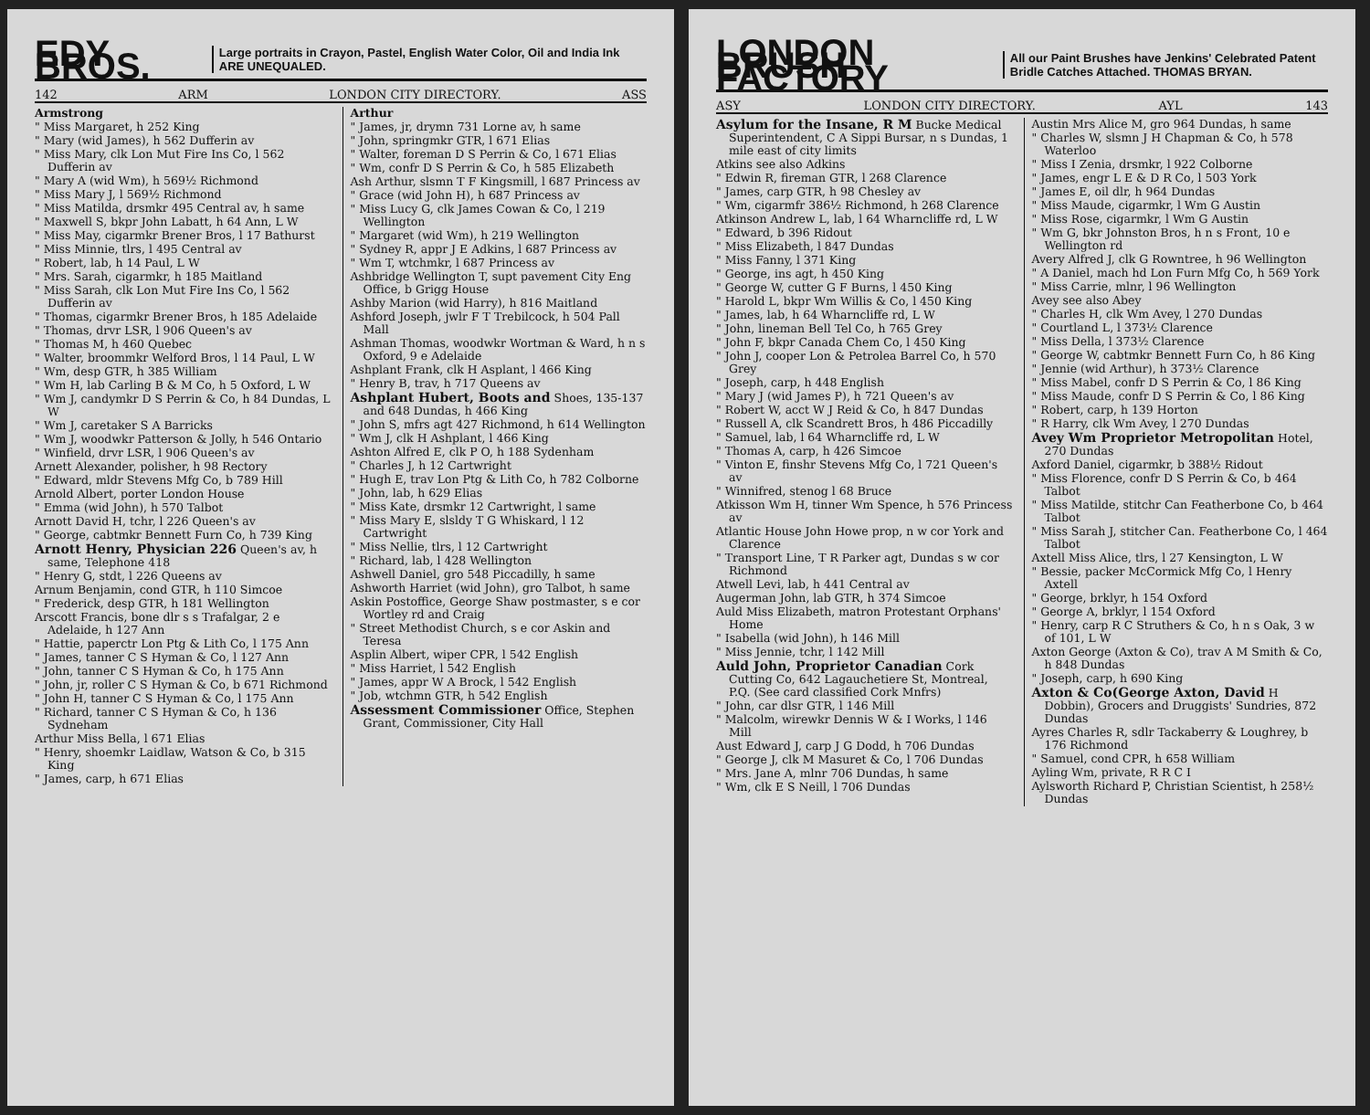EDY BROS. Large portraits in Crayon, Pastel, English Water Color, Oil and India Ink ARE UNEQUALED.
142 ARM LONDON CITY DIRECTORY. ASS
Armstrong
" Miss Margaret, h 252 King
" Mary (wid James), h 562 Dufferin av
" Miss Mary, clk Lon Mut Fire Ins Co, l 562 Dufferin av
" Mary A (wid Wm), h 569½ Richmond
" Miss Mary J, l 569½ Richmond
" Miss Matilda, drsmkr 495 Central av, h same
" Maxwell S, bkpr John Labatt, h 64 Ann, L W
" Miss May, cigarmkr Brener Bros, l 17 Bathurst
" Miss Minnie, tlrs, l 495 Central av
" Robert, lab, h 14 Paul, L W
" Mrs. Sarah, cigarmkr, h 185 Maitland
" Miss Sarah, clk Lon Mut Fire Ins Co, l 562 Dufferin av
" Thomas, cigarmkr Brener Bros, h 185 Adelaide
" Thomas, drvr LSR, l 906 Queen's av
" Thomas M, h 460 Quebec
" Walter, broommkr Welford Bros, l 14 Paul, L W
" Wm, desp GTR, h 385 William
" Wm H, lab Carling B & M Co, h 5 Oxford, L W
" Wm J, candymkr D S Perrin & Co, h 84 Dundas, L W
" Wm J, caretaker S A Barricks
" Wm J, woodwkr Patterson & Jolly, h 546 Ontario
" Winfield, drvr LSR, l 906 Queen's av
Arnett Alexander, polisher, h 98 Rectory
" Edward, mldr Stevens Mfg Co, b 789 Hill
Arnold Albert, porter London House
" Emma (wid John), h 570 Talbot
Arnott David H, tchr, l 226 Queen's av
" George, cabtmkr Bennett Furn Co, h 739 King
Arnott Henry, Physician 226 Queen's av, h same, Telephone 418
" Henry G, stdt, l 226 Queens av
Arnum Benjamin, cond GTR, h 110 Simcoe
" Frederick, desp GTR, h 181 Wellington
Arscott Francis, bone dlr s s Trafalgar, 2 e Adelaide, h 127 Ann
" Hattie, paperctr Lon Ptg & Lith Co, l 175 Ann
" James, tanner C S Hyman & Co, l 127 Ann
" John, tanner C S Hyman & Co, h 175 Ann
" John, jr, roller C S Hyman & Co, b 671 Richmond
" John H, tanner C S Hyman & Co, l 175 Ann
" Richard, tanner C S Hyman & Co, h 136 Sydneham
Arthur Miss Bella, l 671 Elias
" Henry, shoemkr Laidlaw, Watson & Co, b 315 King
" James, carp, h 671 Elias
Arthur
" James, jr, drymn 731 Lorne av, h same
" John, springmkr GTR, l 671 Elias
" Walter, foreman D S Perrin & Co, l 671 Elias
" Wm, confr D S Perrin & Co, h 585 Elizabeth
Ash Arthur, slsmn T F Kingsmill, l 687 Princess av
" Grace (wid John H), h 687 Princess av
" Miss Lucy G, clk James Cowan & Co, l 219 Wellington
" Margaret (wid Wm), h 219 Wellington
" Sydney R, appr J E Adkins, l 687 Princess av
" Wm T, wtchmkr, l 687 Princess av
Ashbridge Wellington T, supt pavement City Eng Office, b Grigg House
Ashby Marion (wid Harry), h 816 Maitland
Ashford Joseph, jwlr F T Trebilcock, h 504 Pall Mall
Ashman Thomas, woodwkr Wortman & Ward, h n s Oxford, 9 e Adelaide
Ashplant Frank, clk H Asplant, l 466 King
" Henry B, trav, h 717 Queens av
Ashplant Hubert, Boots and Shoes, 135-137 and 648 Dundas, h 466 King
" John S, mfrs agt 427 Richmond, h 614 Wellington
" Wm J, clk H Ashplant, l 466 King
Ashton Alfred E, clk P O, h 188 Sydenham
" Charles J, h 12 Cartwright
" Hugh E, trav Lon Ptg & Lith Co, h 782 Colborne
" John, lab, h 629 Elias
" Miss Kate, drsmkr 12 Cartwright, l same
" Miss Mary E, slsldy T G Whiskard, l 12 Cartwright
" Miss Nellie, tlrs, l 12 Cartwright
" Richard, lab, l 428 Wellington
Ashwell Daniel, gro 548 Piccadilly, h same
Ashworth Harriet (wid John), gro Talbot, h same
Askin Postoffice, George Shaw postmaster, s e cor Wortley rd and Craig
" Street Methodist Church, s e cor Askin and Teresa
Asplin Albert, wiper CPR, l 542 English
" Miss Harriet, l 542 English
" James, appr W A Brock, l 542 English
" Job, wtchmn GTR, h 542 English
Assessment Commissioner Office, Stephen Grant, Commissioner, City Hall
LONDON BRUSH FACTORY All our Paint Brushes have Jenkins' Celebrated Patent Bridle Catches Attached. THOMAS BRYAN.
ASY LONDON CITY DIRECTORY. AYL 143
Asylum for the Insane, R M Bucke Medical Superintendent, C A Sippi Bursar, n s Dundas, 1 mile east of city limits
Atkins see also Adkins
" Edwin R, fireman GTR, l 268 Clarence
" James, carp GTR, h 98 Chesley av
" Wm, cigarmfr 386½ Richmond, h 268 Clarence
Atkinson Andrew L, lab, l 64 Wharncliffe rd, L W
" Edward, b 396 Ridout
" Miss Elizabeth, l 847 Dundas
" Miss Fanny, l 371 King
" George, ins agt, h 450 King
" George W, cutter G F Burns, l 450 King
" Harold L, bkpr Wm Willis & Co, l 450 King
" James, lab, h 64 Wharncliffe rd, L W
" John, lineman Bell Tel Co, h 765 Grey
" John F, bkpr Canada Chem Co, l 450 King
" John J, cooper Lon & Petrolea Barrel Co, h 570 Grey
" Joseph, carp, h 448 English
" Mary J (wid James P), h 721 Queen's av
" Robert W, acct W J Reid & Co, h 847 Dundas
" Russell A, clk Scandrett Bros, h 486 Piccadilly
" Samuel, lab, l 64 Wharncliffe rd, L W
" Thomas A, carp, h 426 Simcoe
" Vinton E, finshr Stevens Mfg Co, l 721 Queen's av
" Winnifred, stenog l 68 Bruce
Atkisson Wm H, tinner Wm Spence, h 576 Princess av
Atlantic House John Howe prop, n w cor York and Clarence
" Transport Line, T R Parker agt, Dundas s w cor Richmond
Atwell Levi, lab, h 441 Central av
Augerman John, lab GTR, h 374 Simcoe
Auld Miss Elizabeth, matron Protestant Orphans' Home
" Isabella (wid John), h 146 Mill
" Miss Jennie, tchr, l 142 Mill
Auld John, Proprietor Canadian Cork Cutting Co, 642 Lagauchetiere St, Montreal, P.Q. (See card classified Cork Mnfrs)
" John, car dlsr GTR, l 146 Mill
" Malcolm, wirewkr Dennis W & I Works, l 146 Mill
Aust Edward J, carp J G Dodd, h 706 Dundas
" George J, clk M Masuret & Co, l 706 Dundas
" Mrs. Jane A, mlnr 706 Dundas, h same
" Wm, clk E S Neill, l 706 Dundas
Austin Mrs Alice M, gro 964 Dundas, h same
" Charles W, slsmn J H Chapman & Co, h 578 Waterloo
" Miss I Zenia, drsmkr, l 922 Colborne
" James, engr L E & D R Co, l 503 York
" James E, oil dlr, h 964 Dundas
" Miss Maude, cigarmkr, l Wm G Austin
" Miss Rose, cigarmkr, l Wm G Austin
" Wm G, bkr Johnston Bros, h n s Front, 10 e Wellington rd
Avery Alfred J, clk G Rowntree, h 96 Wellington
" A Daniel, mach hd Lon Furn Mfg Co, h 569 York
" Miss Carrie, mlnr, l 96 Wellington
Avey see also Abey
" Charles H, clk Wm Avey, l 270 Dundas
" Courtland L, l 373½ Clarence
" Miss Della, l 373½ Clarence
" George W, cabtmkr Bennett Furn Co, h 86 King
" Jennie (wid Arthur), h 373½ Clarence
" Miss Mabel, confr D S Perrin & Co, l 86 King
" Miss Maude, confr D S Perrin & Co, l 86 King
" Robert, carp, h 139 Horton
" R Harry, clk Wm Avey, l 270 Dundas
Avey Wm Proprietor Metropolitan Hotel, 270 Dundas
Axford Daniel, cigarmkr, b 388½ Ridout
" Miss Florence, confr D S Perrin & Co, b 464 Talbot
" Miss Matilde, stitchr Can Featherbone Co, b 464 Talbot
" Miss Sarah J, stitcher Can. Featherbone Co, l 464 Talbot
Axtell Miss Alice, tlrs, l 27 Kensington, L W
" Bessie, packer McCormick Mfg Co, l Henry Axtell
" George, brklyr, h 154 Oxford
" George A, brklyr, l 154 Oxford
" Henry, carp R C Struthers & Co, h n s Oak, 3 w of 101, L W
Axton George (Axton & Co), trav A M Smith & Co, h 848 Dundas
" Joseph, carp, h 690 King
Axton & Co(George Axton, David H Dobbin), Grocers and Druggists' Sundries, 872 Dundas
Ayres Charles R, sdlr Tackaberry & Loughrey, b 176 Richmond
" Samuel, cond CPR, h 658 William
Ayling Wm, private, R R C I
Aylsworth Richard P, Christian Scientist, h 258½ Dundas